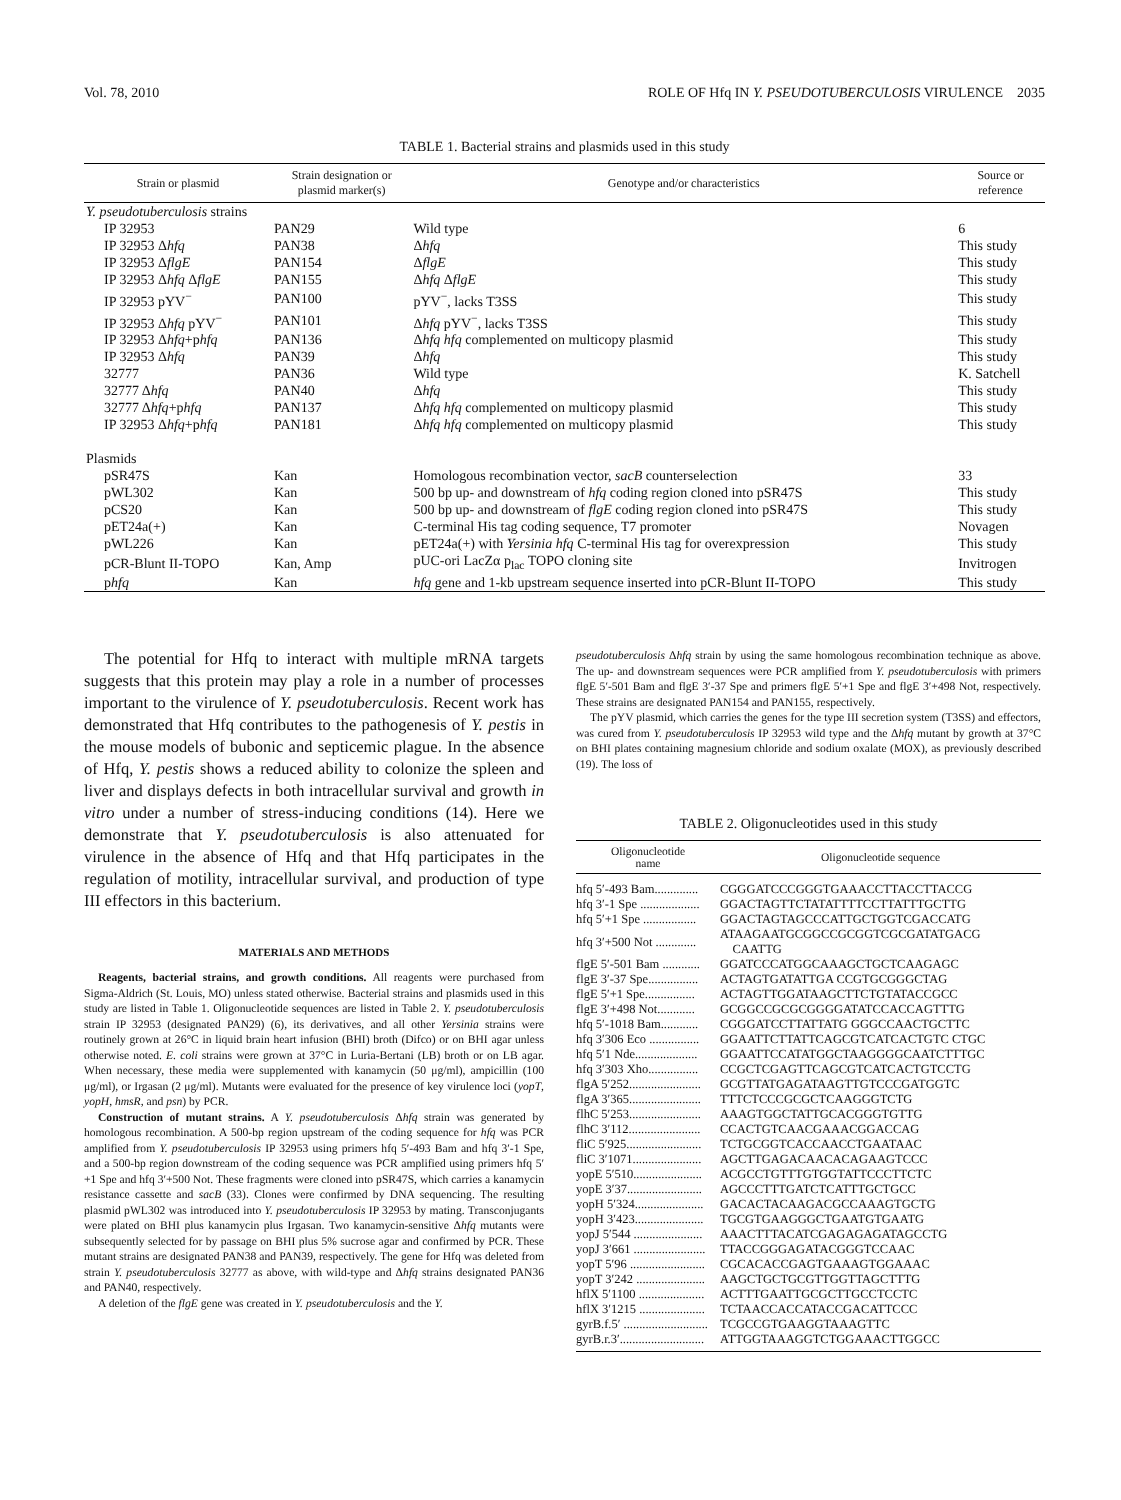Vol. 78, 2010 ROLE OF Hfq IN Y. PSEUDOTUBERCULOSIS VIRULENCE 2035
TABLE 1. Bacterial strains and plasmids used in this study
| Strain or plasmid | Strain designation or plasmid marker(s) | Genotype and/or characteristics | Source or reference |
| --- | --- | --- | --- |
| Y. pseudotuberculosis strains | | | |
| IP 32953 | PAN29 | Wild type | 6 |
| IP 32953 Δ hfq | PAN38 | Δ hfq | This study |
| IP 32953 Δ flgE | PAN154 | Δ flgE | This study |
| IP 32953 Δ hfq Δ flgE | PAN155 | Δ hfq Δ flgE | This study |
| IP 32953 pYV<sup>−</sup> | PAN100 | pYV<sup>−</sup>, lacks T3SS | This study |
| IP 32953 Δ hfq pYV<sup>−</sup> | PAN101 | Δ hfq pYV<sup>−</sup>, lacks T3SS | This study |
| IP 32953 Δ hfq +p hfq | PAN136 | Δ hfq hfq complemented on multicopy plasmid | This study |
| IP 32953 Δ hfq | PAN39 | Δ hfq | This study |
| 32777 | PAN36 | Wild type | K. Satchell |
| 32777 Δ hfq | PAN40 | Δ hfq | This study |
| 32777 Δ hfq +p hfq | PAN137 | Δ hfq hfq complemented on multicopy plasmid | This study |
| IP 32953 Δ hfq +p hfq | PAN181 | Δ hfq hfq complemented on multicopy plasmid | This study |
| Plasmids | | | |
| pSR47S | Kan | Homologous recombination vector, sacB counterselection | 33 |
| pWL302 | Kan | 500 bp up- and downstream of hfq coding region cloned into pSR47S | This study |
| pCS20 | Kan | 500 bp up- and downstream of flgE coding region cloned into pSR47S | This study |
| pET24a(+) | Kan | C-terminal His tag coding sequence, T7 promoter | Novagen |
| pWL226 | Kan | pET24a(+) with Yersinia hfq C-terminal His tag for overexpression | This study |
| pCR-Blunt II-TOPO | Kan, Amp | pUC-ori LacZα p<sub>lac</sub> TOPO cloning site | Invitrogen |
| p hfq | Kan | hfq gene and 1-kb upstream sequence inserted into pCR-Blunt II-TOPO | This study |
The potential for Hfq to interact with multiple mRNA targets suggests that this protein may play a role in a number of processes important to the virulence of Y. pseudotuberculosis. Recent work has demonstrated that Hfq contributes to the pathogenesis of Y. pestis in the mouse models of bubonic and septicemic plague. In the absence of Hfq, Y. pestis shows a reduced ability to colonize the spleen and liver and displays defects in both intracellular survival and growth in vitro under a number of stress-inducing conditions (14). Here we demonstrate that Y. pseudotuberculosis is also attenuated for virulence in the absence of Hfq and that Hfq participates in the regulation of motility, intracellular survival, and production of type III effectors in this bacterium.
MATERIALS AND METHODS
Reagents, bacterial strains, and growth conditions. All reagents were purchased from Sigma-Aldrich (St. Louis, MO) unless stated otherwise. Bacterial strains and plasmids used in this study are listed in Table 1. Oligonucleotide sequences are listed in Table 2. Y. pseudotuberculosis strain IP 32953 (designated PAN29) (6), its derivatives, and all other Yersinia strains were routinely grown at 26°C in liquid brain heart infusion (BHI) broth (Difco) or on BHI agar unless otherwise noted. E. coli strains were grown at 37°C in Luria-Bertani (LB) broth or on LB agar. When necessary, these media were supplemented with kanamycin (50 μg/ml), ampicillin (100 μg/ml), or Irgasan (2 μg/ml). Mutants were evaluated for the presence of key virulence loci (yopT, yopH, hmsR, and psn) by PCR.
Construction of mutant strains. A Y. pseudotuberculosis Δhfq strain was generated by homologous recombination. A 500-bp region upstream of the coding sequence for hfq was PCR amplified from Y. pseudotuberculosis IP 32953 using primers hfq 5′-493 Bam and hfq 3′-1 Spe, and a 500-bp region downstream of the coding sequence was PCR amplified using primers hfq 5′+1 Spe and hfq 3′+500 Not. These fragments were cloned into pSR47S, which carries a kanamycin resistance cassette and sacB (33). Clones were confirmed by DNA sequencing. The resulting plasmid pWL302 was introduced into Y. pseudotuberculosis IP 32953 by mating. Transconjugants were plated on BHI plus kanamycin plus Irgasan. Two kanamycin-sensitive Δhfq mutants were subsequently selected for by passage on BHI plus 5% sucrose agar and confirmed by PCR. These mutant strains are designated PAN38 and PAN39, respectively. The gene for Hfq was deleted from strain Y. pseudotuberculosis 32777 as above, with wild-type and Δhfq strains designated PAN36 and PAN40, respectively.
A deletion of the flgE gene was created in Y. pseudotuberculosis and the Y.
pseudotuberculosis Δhfq strain by using the same homologous recombination technique as above. The up- and downstream sequences were PCR amplified from Y. pseudotuberculosis with primers flgE 5′-501 Bam and flgE 3′-37 Spe and primers flgE 5′+1 Spe and flgE 3′+498 Not, respectively. These strains are designated PAN154 and PAN155, respectively.
The pYV plasmid, which carries the genes for the type III secretion system (T3SS) and effectors, was cured from Y. pseudotuberculosis IP 32953 wild type and the Δhfq mutant by growth at 37°C on BHI plates containing magnesium chloride and sodium oxalate (MOX), as previously described (19). The loss of
TABLE 2. Oligonucleotides used in this study
| Oligonucleotide name | Oligonucleotide sequence |
| --- | --- |
| hfq 5′-493 Bam.............. | CGGGATCCCGGGTGAAACCTTACCTTACCG |
| hfq 3′-1 Spe ................... | GGACTAGTTCTATATTTTCCTTATTTGCTTG |
| hfq 5′+1 Spe ................. | GGACTAGTAGCCCATTGCTGGTCGACCATG |
| hfq 3′+500 Not ............. | ATAAGAATGCGGCCGCGGTCGCGATATGACG CAATTG |
| flgE 5′-501 Bam ............ | GGATCCCATGGCAAAGCTGCTCAAGAGC |
| flgE 3′-37 Spe................ | ACTAGTGATATTGA CCGTGCGGGCTAG |
| flgE 5′+1 Spe................ | ACTAGTTGGATAAGCTTCTGTATACCGCC |
| flgE 3′+498 Not............ | GCGGCCGCGCGGGGATATCCACCAGTTTG |
| hfq 5′-1018 Bam............ | CGGGATCCTTATTATG GGGCCAACTGCTTC |
| hfq 3′306 Eco ................ | GGAATTCTTATTCAGCGTCATCACTGTC CTGC |
| hfq 5′1 Nde.................... | GGAATTCCATATGGCTAAGGGGCAATCTTTGC |
| hfq 3′303 Xho................ | CCGCTCGAGTTCAGCGTCATCACTGTCCTG |
| flgA 5′252....................... | GCGTTATGAGATAAGTTGTCCCGATGGTC |
| flgA 3′365....................... | TTTCTCCCGCGCTCAAGGGTCTG |
| flhC 5′253....................... | AAAGTGGCTATTGCACGGGTGTTG |
| flhC 3′112....................... | CCACTGTCAACGAAACGGACCAG |
| fliC 5′925........................ | TCTGCGGTCACCAACCTGAATAAC |
| fliC 3′1071...................... | AGCTTGAGACAACACAGAAGTCCC |
| yopE 5′510...................... | ACGCCTGTTTGTGGTATTCCCTTCTC |
| yopE 3′37........................ | AGCCCTTTGATCTCATTTGCTGCC |
| yopH 5′324...................... | GACACTACAAGACGCCAAAGTGCTG |
| yopH 3′423...................... | TGCGTGAAGGGCTGAATGTGAATG |
| yopJ 5′544 ...................... | AAACTTTACATCGAGAGAGATAGCCTG |
| yopJ 3′661 ....................... | TTACCGGGAGATACGGGTCCAAC |
| yopT 5′96 ........................ | CGCACACCGAGTGAAAGTGGAAAC |
| yopT 3′242 ...................... | AAGCTGCTGCGTTGGTTAGCTTTG |
| hflX 5′1100 ..................... | ACTTTGAATTGCGCTTGCCTCCTC |
| hflX 3′1215 ..................... | TCTAACCACCATACCGACATTCCC |
| gyrB.f.5′ ........................... | TCGCCGTGAAGGTAAAGTTC |
| gyrB.r.3′........................... | ATTGGTAAAGGTCTGGAAACTTGGCC |